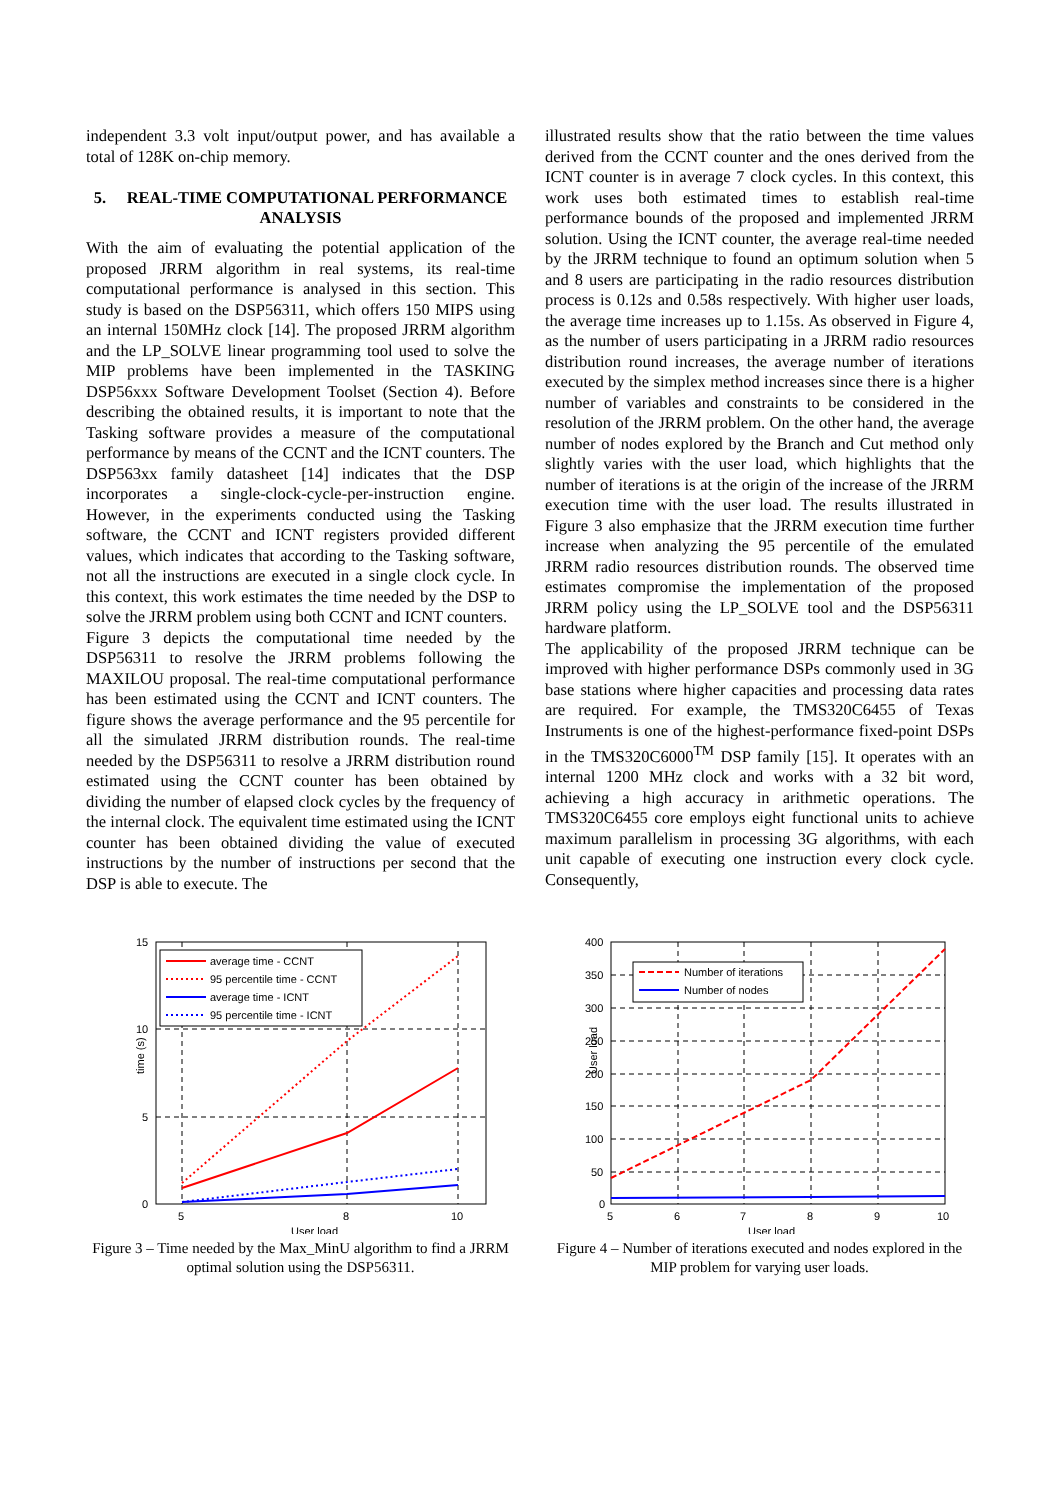independent 3.3 volt input/output power, and has available a total of 128K on-chip memory.
5. REAL-TIME COMPUTATIONAL PERFORMANCE ANALYSIS
With the aim of evaluating the potential application of the proposed JRRM algorithm in real systems, its real-time computational performance is analysed in this section. This study is based on the DSP56311, which offers 150 MIPS using an internal 150MHz clock [14]. The proposed JRRM algorithm and the LP_SOLVE linear programming tool used to solve the MIP problems have been implemented in the TASKING DSP56xxx Software Development Toolset (Section 4). Before describing the obtained results, it is important to note that the Tasking software provides a measure of the computational performance by means of the CCNT and the ICNT counters. The DSP563xx family datasheet [14] indicates that the DSP incorporates a single-clock-cycle-per-instruction engine. However, in the experiments conducted using the Tasking software, the CCNT and ICNT registers provided different values, which indicates that according to the Tasking software, not all the instructions are executed in a single clock cycle. In this context, this work estimates the time needed by the DSP to solve the JRRM problem using both CCNT and ICNT counters.
Figure 3 depicts the computational time needed by the DSP56311 to resolve the JRRM problems following the MAXILOU proposal. The real-time computational performance has been estimated using the CCNT and ICNT counters. The figure shows the average performance and the 95 percentile for all the simulated JRRM distribution rounds. The real-time needed by the DSP56311 to resolve a JRRM distribution round estimated using the CCNT counter has been obtained by dividing the number of elapsed clock cycles by the frequency of the internal clock. The equivalent time estimated using the ICNT counter has been obtained dividing the value of executed instructions by the number of instructions per second that the DSP is able to execute. The
illustrated results show that the ratio between the time values derived from the CCNT counter and the ones derived from the ICNT counter is in average 7 clock cycles. In this context, this work uses both estimated times to establish real-time performance bounds of the proposed and implemented JRRM solution. Using the ICNT counter, the average real-time needed by the JRRM technique to found an optimum solution when 5 and 8 users are participating in the radio resources distribution process is 0.12s and 0.58s respectively. With higher user loads, the average time increases up to 1.15s. As observed in Figure 4, as the number of users participating in a JRRM radio resources distribution round increases, the average number of iterations executed by the simplex method increases since there is a higher number of variables and constraints to be considered in the resolution of the JRRM problem. On the other hand, the average number of nodes explored by the Branch and Cut method only slightly varies with the user load, which highlights that the number of iterations is at the origin of the increase of the JRRM execution time with the user load. The results illustrated in Figure 3 also emphasize that the JRRM execution time further increase when analyzing the 95 percentile of the emulated JRRM radio resources distribution rounds. The observed time estimates compromise the implementation of the proposed JRRM policy using the LP_SOLVE tool and the DSP56311 hardware platform.
The applicability of the proposed JRRM technique can be improved with higher performance DSPs commonly used in 3G base stations where higher capacities and processing data rates are required. For example, the TMS320C6455 of Texas Instruments is one of the highest-performance fixed-point DSPs in the TMS320C6000<sup>TM</sup> DSP family [15]. It operates with an internal 1200 MHz clock and works with a 32 bit word, achieving a high accuracy in arithmetic operations. The TMS320C6455 core employs eight functional units to achieve maximum parallelism in processing 3G algorithms, with each unit capable of executing one instruction every clock cycle. Consequently,
average time - CCNT
95 percentile time - CCNT
average time - ICNT
95 percentile time - ICNT
15
10
5
0
5
8
10
User load
time (s)
Figure 3 – Time needed by the Max_MinU algorithm to find a JRRM optimal solution using the DSP56311.
Number of iterations
Number of nodes
400
350
300
250
200
150
100
50
0
5
6
7
8
9
10
User load
User load
Figure 4 – Number of iterations executed and nodes explored in the MIP problem for varying user loads.